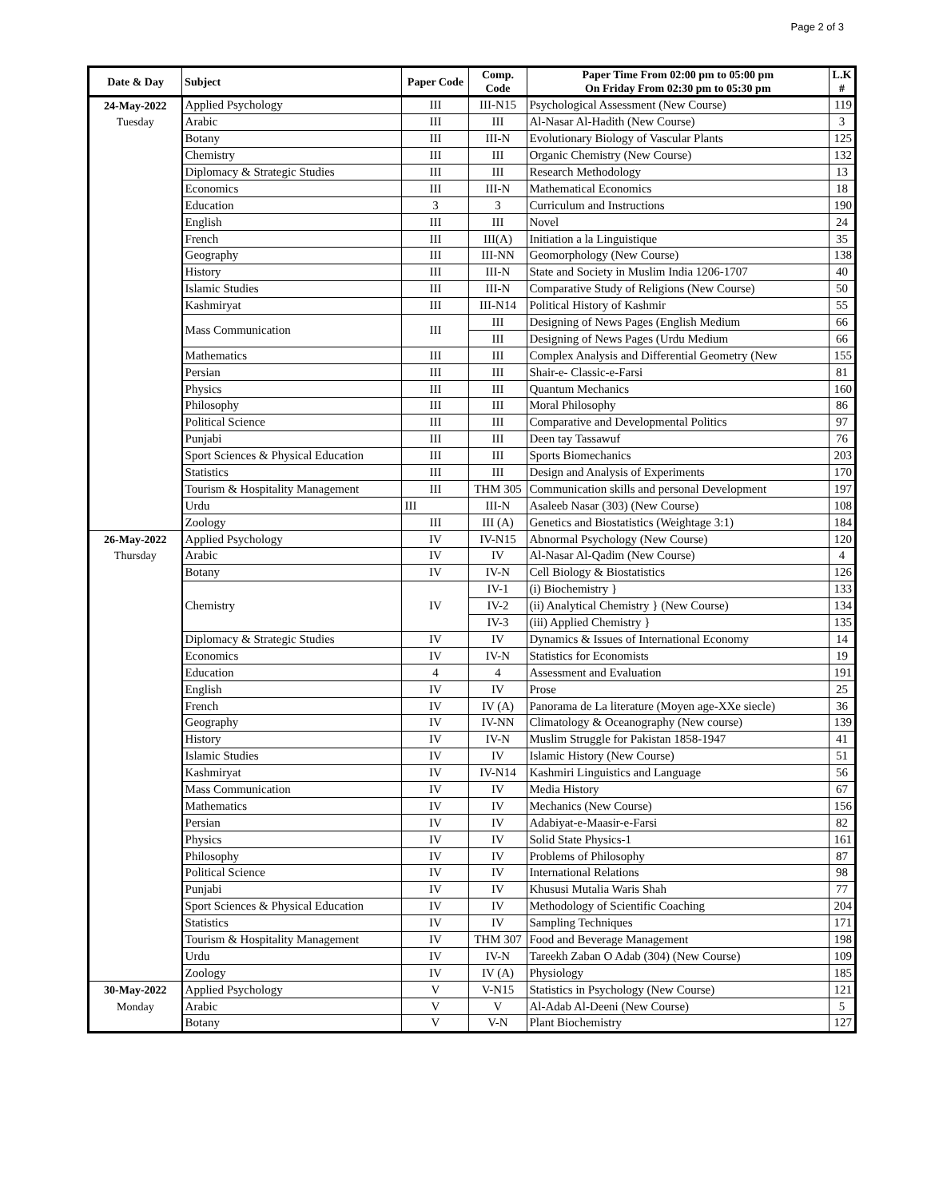Page 2 of 3
| Date & Day | Subject | Paper Code | Comp. Code | Paper Time From 02:00 pm to 05:00 pm On Friday From 02:30 pm to 05:30 pm | L.K # |
| --- | --- | --- | --- | --- | --- |
| 24-May-2022 | Applied Psychology | III | III-N15 | Psychological Assessment (New Course) | 119 |
| Tuesday | Arabic | III | III | Al-Nasar Al-Hadith (New Course) | 3 |
| | Botany | III | III-N | Evolutionary Biology of Vascular Plants | 125 |
| | Chemistry | III | III | Organic Chemistry (New Course) | 132 |
| | Diplomacy & Strategic Studies | III | III | Research Methodology | 13 |
| | Economics | III | III-N | Mathematical Economics | 18 |
| | Education | 3 | 3 | Curriculum and Instructions | 190 |
| | English | III | III | Novel | 24 |
| | French | III | III(A) | Initiation a la Linguistique | 35 |
| | Geography | III | III-NN | Geomorphology (New Course) | 138 |
| | History | III | III-N | State and Society in Muslim India 1206-1707 | 40 |
| | Islamic Studies | III | III-N | Comparative Study of Religions (New Course) | 50 |
| | Kashmiryat | III | III-N14 | Political History of Kashmir | 55 |
| | Mass Communication | III | III | Designing of News Pages (English Medium | 66 |
| | | | III | Designing of News Pages (Urdu Medium | 66 |
| | Mathematics | III | III | Complex Analysis and Differential Geometry (New | 155 |
| | Persian | III | III | Shair-e- Classic-e-Farsi | 81 |
| | Physics | III | III | Quantum Mechanics | 160 |
| | Philosophy | III | III | Moral Philosophy | 86 |
| | Political Science | III | III | Comparative and Developmental Politics | 97 |
| | Punjabi | III | III | Deen tay Tassawuf | 76 |
| | Sport Sciences & Physical Education | III | III | Sports Biomechanics | 203 |
| | Statistics | III | III | Design and Analysis of Experiments | 170 |
| | Tourism & Hospitality Management | III | THM 305 | Communication skills and personal Development | 197 |
| | Urdu | III | III-N | Asaleeb Nasar (303) (New Course) | 108 |
| | Zoology | III | III (A) | Genetics and Biostatistics (Weightage 3:1) | 184 |
| 26-May-2022 | Applied Psychology | IV | IV-N15 | Abnormal Psychology (New Course) | 120 |
| Thursday | Arabic | IV | IV | Al-Nasar Al-Qadim (New Course) | 4 |
| | Botany | IV | IV-N | Cell Biology & Biostatistics | 126 |
| | Chemistry | IV | IV-1 | (i) Biochemistry } | 133 |
| | | | IV-2 | (ii) Analytical Chemistry } (New Course) | 134 |
| | | | IV-3 | (iii) Applied Chemistry } | 135 |
| | Diplomacy & Strategic Studies | IV | IV | Dynamics & Issues of International Economy | 14 |
| | Economics | IV | IV-N | Statistics for Economists | 19 |
| | Education | 4 | 4 | Assessment and Evaluation | 191 |
| | English | IV | IV | Prose | 25 |
| | French | IV | IV (A) | Panorama de La literature (Moyen age-XXe siecle) | 36 |
| | Geography | IV | IV-NN | Climatology & Oceanography (New course) | 139 |
| | History | IV | IV-N | Muslim Struggle for Pakistan 1858-1947 | 41 |
| | Islamic Studies | IV | IV | Islamic History (New Course) | 51 |
| | Kashmiryat | IV | IV-N14 | Kashmiri Linguistics and Language | 56 |
| | Mass Communication | IV | IV | Media History | 67 |
| | Mathematics | IV | IV | Mechanics (New Course) | 156 |
| | Persian | IV | IV | Adabiyat-e-Maasir-e-Farsi | 82 |
| | Physics | IV | IV | Solid State Physics-1 | 161 |
| | Philosophy | IV | IV | Problems of Philosophy | 87 |
| | Political Science | IV | IV | International Relations | 98 |
| | Punjabi | IV | IV | Khususi Mutalia Waris Shah | 77 |
| | Sport Sciences & Physical Education | IV | IV | Methodology of Scientific Coaching | 204 |
| | Statistics | IV | IV | Sampling Techniques | 171 |
| | Tourism & Hospitality Management | IV | THM 307 | Food and Beverage Management | 198 |
| | Urdu | IV | IV-N | Tareekh Zaban O Adab (304) (New Course) | 109 |
| | Zoology | IV | IV (A) | Physiology | 185 |
| 30-May-2022 | Applied Psychology | V | V-N15 | Statistics in Psychology (New Course) | 121 |
| Monday | Arabic | V | V | Al-Adab Al-Deeni (New Course) | 5 |
| | Botany | V | V-N | Plant Biochemistry | 127 |